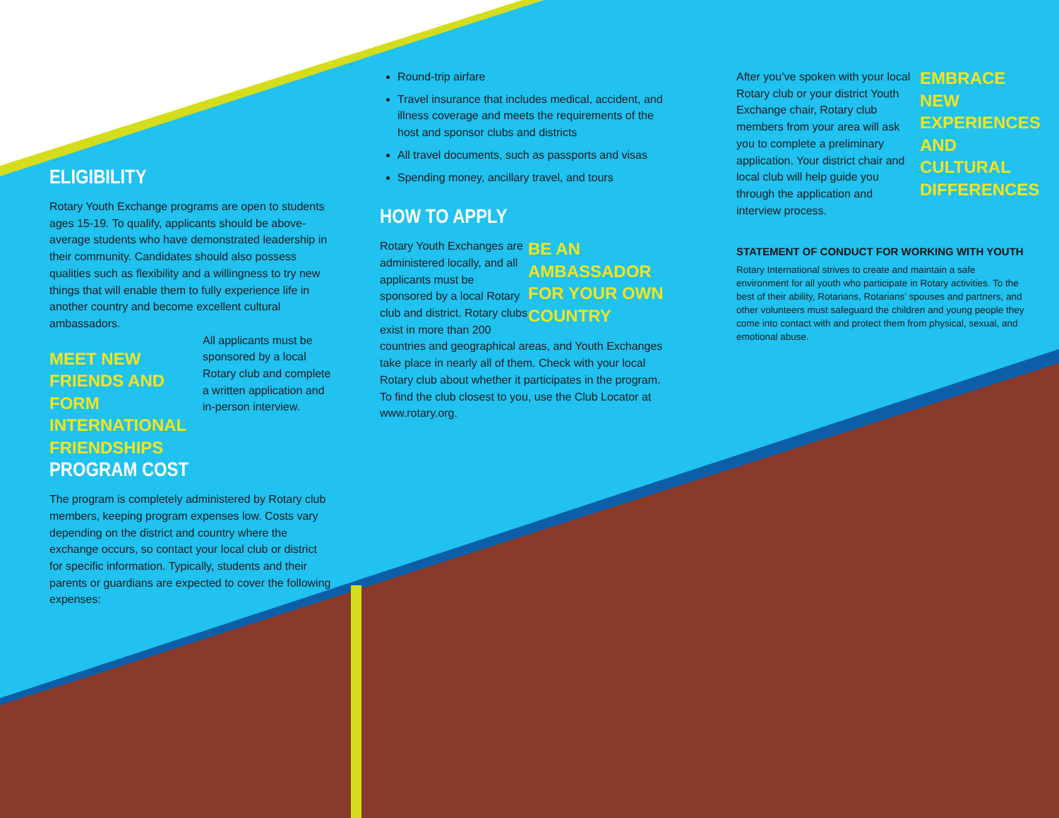ELIGIBILITY
Rotary Youth Exchange programs are open to students ages 15-19. To qualify, applicants should be above-average students who have demonstrated leadership in their community. Candidates should also possess qualities such as flexibility and a willingness to try new things that will enable them to fully experience life in another country and become excellent cultural ambassadors.
MEET NEW FRIENDS AND FORM INTERNATIONAL FRIENDSHIPS
All applicants must be sponsored by a local Rotary club and complete a written application and in-person interview.
PROGRAM COST
The program is completely administered by Rotary club members, keeping program expenses low. Costs vary depending on the district and country where the exchange occurs, so contact your local club or district for specific information. Typically, students and their parents or guardians are expected to cover the following expenses:
Round-trip airfare
Travel insurance that includes medical, accident, and illness coverage and meets the requirements of the host and sponsor clubs and districts
All travel documents, such as passports and visas
Spending money, ancillary travel, and tours
HOW TO APPLY
BE AN AMBASSADOR FOR YOUR OWN COUNTRY
Rotary Youth Exchanges are administered locally, and all applicants must be sponsored by a local Rotary club and district. Rotary clubs exist in more than 200 countries and geographical areas, and Youth Exchanges take place in nearly all of them. Check with your local Rotary club about whether it participates in the program. To find the club closest to you, use the Club Locator at www.rotary.org.
EMBRACE NEW EXPERIENCES AND CULTURAL DIFFERENCES
After you’ve spoken with your local Rotary club or your district Youth Exchange chair, Rotary club members from your area will ask you to complete a preliminary application. Your district chair and local club will help guide you through the application and interview process.
STATEMENT OF CONDUCT FOR WORKING WITH YOUTH
Rotary International strives to create and maintain a safe environment for all youth who participate in Rotary activities. To the best of their ability, Rotarians, Rotarians’ spouses and partners, and other volunteers must safeguard the children and young people they come into contact with and protect them from physical, sexual, and emotional abuse.